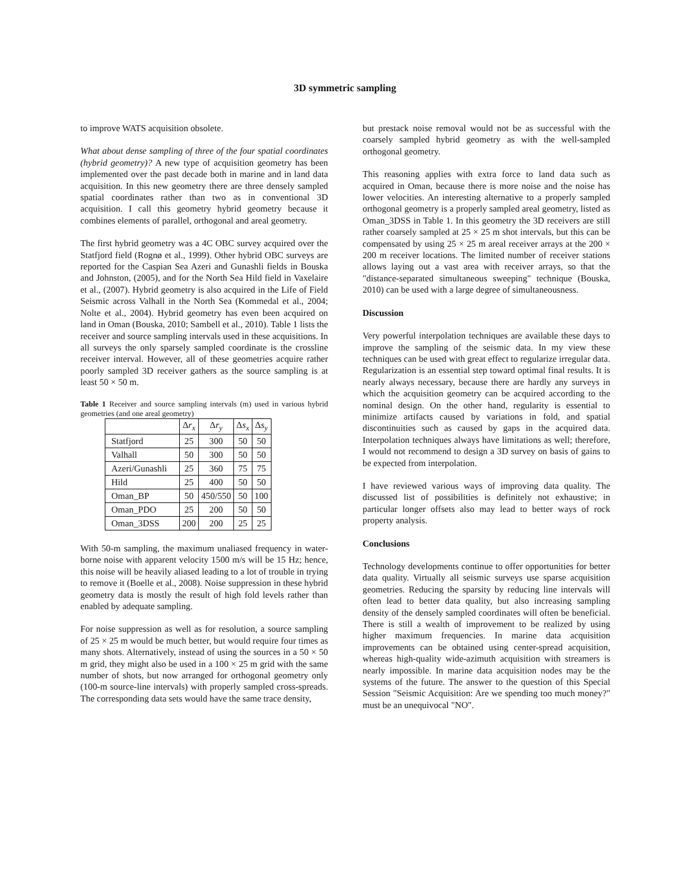3D symmetric sampling
to improve WATS acquisition obsolete.
What about dense sampling of three of the four spatial coordinates (hybrid geometry)? A new type of acquisition geometry has been implemented over the past decade both in marine and in land data acquisition. In this new geometry there are three densely sampled spatial coordinates rather than two as in conventional 3D acquisition. I call this geometry hybrid geometry because it combines elements of parallel, orthogonal and areal geometry.
The first hybrid geometry was a 4C OBC survey acquired over the Statfjord field (Rognø et al., 1999). Other hybrid OBC surveys are reported for the Caspian Sea Azeri and Gunashli fields in Bouska and Johnston, (2005), and for the North Sea Hild field in Vaxelaire et al., (2007). Hybrid geometry is also acquired in the Life of Field Seismic across Valhall in the North Sea (Kommedal et al., 2004; Nolte et al., 2004). Hybrid geometry has even been acquired on land in Oman (Bouska, 2010; Sambell et al., 2010). Table 1 lists the receiver and source sampling intervals used in these acquisitions. In all surveys the only sparsely sampled coordinate is the crossline receiver interval. However, all of these geometries acquire rather poorly sampled 3D receiver gathers as the source sampling is at least 50 × 50 m.
Table 1 Receiver and source sampling intervals (m) used in various hybrid geometries (and one areal geometry)
| | Δ r<sub>x</sub> | Δ r<sub>y</sub> | Δ s<sub>x</sub> | Δ s<sub>y</sub> |
| --- | --- | --- | --- | --- |
| Statfjord | 25 | 300 | 50 | 50 |
| Valhall | 50 | 300 | 50 | 50 |
| Azeri/Gunashli | 25 | 360 | 75 | 75 |
| Hild | 25 | 400 | 50 | 50 |
| Oman_BP | 50 | 450/550 | 50 | 100 |
| Oman_PDO | 25 | 200 | 50 | 50 |
| Oman_3DSS | 200 | 200 | 25 | 25 |
With 50-m sampling, the maximum unaliased frequency in water-borne noise with apparent velocity 1500 m/s will be 15 Hz; hence, this noise will be heavily aliased leading to a lot of trouble in trying to remove it (Boelle et al., 2008). Noise suppression in these hybrid geometry data is mostly the result of high fold levels rather than enabled by adequate sampling.
For noise suppression as well as for resolution, a source sampling of 25 × 25 m would be much better, but would require four times as many shots. Alternatively, instead of using the sources in a 50 × 50 m grid, they might also be used in a 100 × 25 m grid with the same number of shots, but now arranged for orthogonal geometry only (100-m source-line intervals) with properly sampled cross-spreads. The corresponding data sets would have the same trace density,
but prestack noise removal would not be as successful with the coarsely sampled hybrid geometry as with the well-sampled orthogonal geometry.
This reasoning applies with extra force to land data such as acquired in Oman, because there is more noise and the noise has lower velocities. An interesting alternative to a properly sampled orthogonal geometry is a properly sampled areal geometry, listed as Oman_3DSS in Table 1. In this geometry the 3D receivers are still rather coarsely sampled at 25 × 25 m shot intervals, but this can be compensated by using 25 × 25 m areal receiver arrays at the 200 × 200 m receiver locations. The limited number of receiver stations allows laying out a vast area with receiver arrays, so that the "distance-separated simultaneous sweeping" technique (Bouska, 2010) can be used with a large degree of simultaneousness.
Discussion
Very powerful interpolation techniques are available these days to improve the sampling of the seismic data. In my view these techniques can be used with great effect to regularize irregular data. Regularization is an essential step toward optimal final results. It is nearly always necessary, because there are hardly any surveys in which the acquisition geometry can be acquired according to the nominal design. On the other hand, regularity is essential to minimize artifacts caused by variations in fold, and spatial discontinuities such as caused by gaps in the acquired data. Interpolation techniques always have limitations as well; therefore, I would not recommend to design a 3D survey on basis of gains to be expected from interpolation.
I have reviewed various ways of improving data quality. The discussed list of possibilities is definitely not exhaustive; in particular longer offsets also may lead to better ways of rock property analysis.
Conclusions
Technology developments continue to offer opportunities for better data quality. Virtually all seismic surveys use sparse acquisition geometries. Reducing the sparsity by reducing line intervals will often lead to better data quality, but also increasing sampling density of the densely sampled coordinates will often be beneficial. There is still a wealth of improvement to be realized by using higher maximum frequencies. In marine data acquisition improvements can be obtained using center-spread acquisition, whereas high-quality wide-azimuth acquisition with streamers is nearly impossible. In marine data acquisition nodes may be the systems of the future. The answer to the question of this Special Session "Seismic Acquisition: Are we spending too much money?" must be an unequivocal "NO".